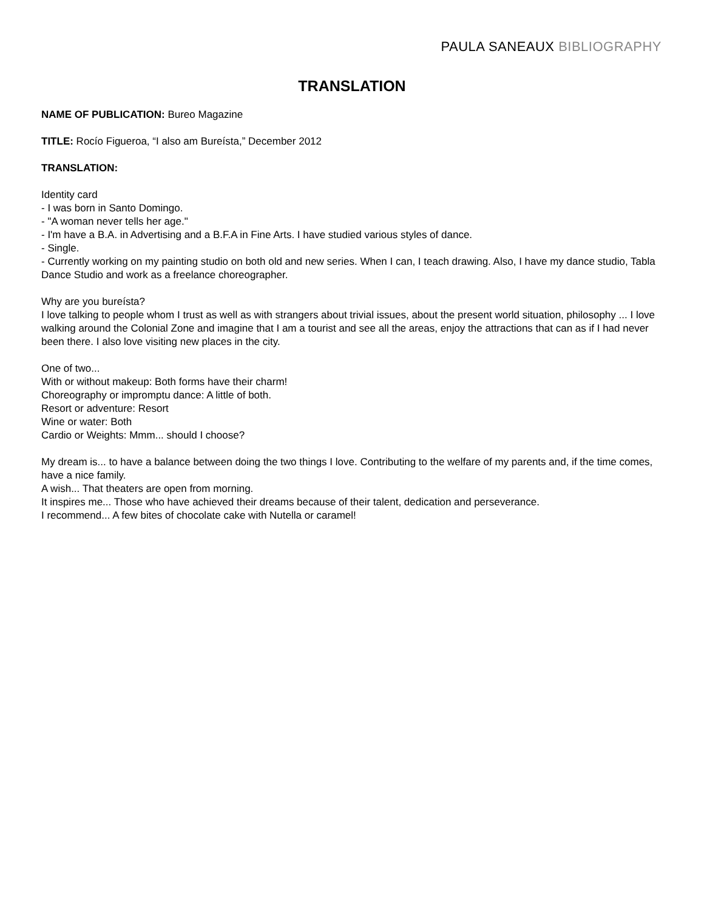PAULA SANEAUX BIBLIOGRAPHY
TRANSLATION
NAME OF PUBLICATION: Bureo Magazine
TITLE: Rocío Figueroa, “I also am Bureísta,” December 2012
TRANSLATION:
Identity card
- I was born in Santo Domingo.
- "A woman never tells her age."
- I'm have a B.A. in Advertising and a B.F.A in Fine Arts. I have studied various styles of dance.
- Single.
- Currently working on my painting studio on both old and new series. When I can, I teach drawing. Also, I have my dance studio, Tabla Dance Studio and work as a freelance choreographer.
Why are you bureísta?
I love talking to people whom I trust as well as with strangers about trivial issues, about the present world situation, philosophy ... I love walking around the Colonial Zone and imagine that I am a tourist and see all the areas, enjoy the attractions that can as if I had never been there. I also love visiting new places in the city.
One of two...
With or without makeup: Both forms have their charm!
Choreography or impromptu dance: A little of both.
Resort or adventure: Resort
Wine or water: Both
Cardio or Weights: Mmm... should I choose?
My dream is... to have a balance between doing the two things I love. Contributing to the welfare of my parents and, if the time comes, have a nice family.
A wish... That theaters are open from morning.
It inspires me... Those who have achieved their dreams because of their talent, dedication and perseverance.
I recommend... A few bites of chocolate cake with Nutella or caramel!